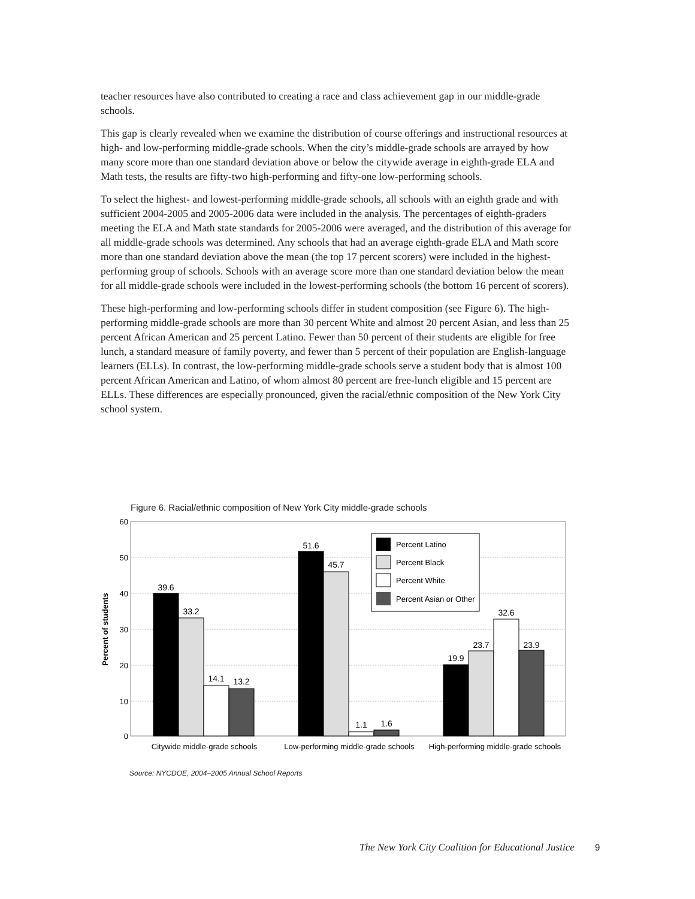teacher resources have also contributed to creating a race and class achievement gap in our middle-grade schools.
This gap is clearly revealed when we examine the distribution of course offerings and instructional resources at high- and low-performing middle-grade schools. When the city’s middle-grade schools are arrayed by how many score more than one standard deviation above or below the citywide average in eighth-grade ELA and Math tests, the results are fifty-two high-performing and fifty-one low-performing schools.
To select the highest- and lowest-performing middle-grade schools, all schools with an eighth grade and with sufficient 2004-2005 and 2005-2006 data were included in the analysis. The percentages of eighth-graders meeting the ELA and Math state standards for 2005-2006 were averaged, and the distribution of this average for all middle-grade schools was determined. Any schools that had an average eighth-grade ELA and Math score more than one standard deviation above the mean (the top 17 percent scorers) were included in the highest-performing group of schools. Schools with an average score more than one standard deviation below the mean for all middle-grade schools were included in the lowest-performing schools (the bottom 16 percent of scorers).
These high-performing and low-performing schools differ in student composition (see Figure 6). The high-performing middle-grade schools are more than 30 percent White and almost 20 percent Asian, and less than 25 percent African American and 25 percent Latino. Fewer than 50 percent of their students are eligible for free lunch, a standard measure of family poverty, and fewer than 5 percent of their population are English-language learners (ELLs). In contrast, the low-performing middle-grade schools serve a student body that is almost 100 percent African American and Latino, of whom almost 80 percent are free-lunch eligible and 15 percent are ELLs. These differences are especially pronounced, given the racial/ethnic composition of the New York City school system.
Figure 6. Racial/ethnic composition of New York City middle-grade schools
60
50
40
30
20
10
0
Percent of students
39.6
33.2
14.1
13.2
51.6
45.7
1.1
1.6
19.9
23.7
32.6
23.9
Citywide middle-grade schools
Low-performing middle-grade schools
High-performing middle-grade schools
Percent Latino
Percent Black
Percent White
Percent Asian or Other
Source: NYCDOE, 2004–2005 Annual School Reports
The New York City Coalition for Educational Justice 9